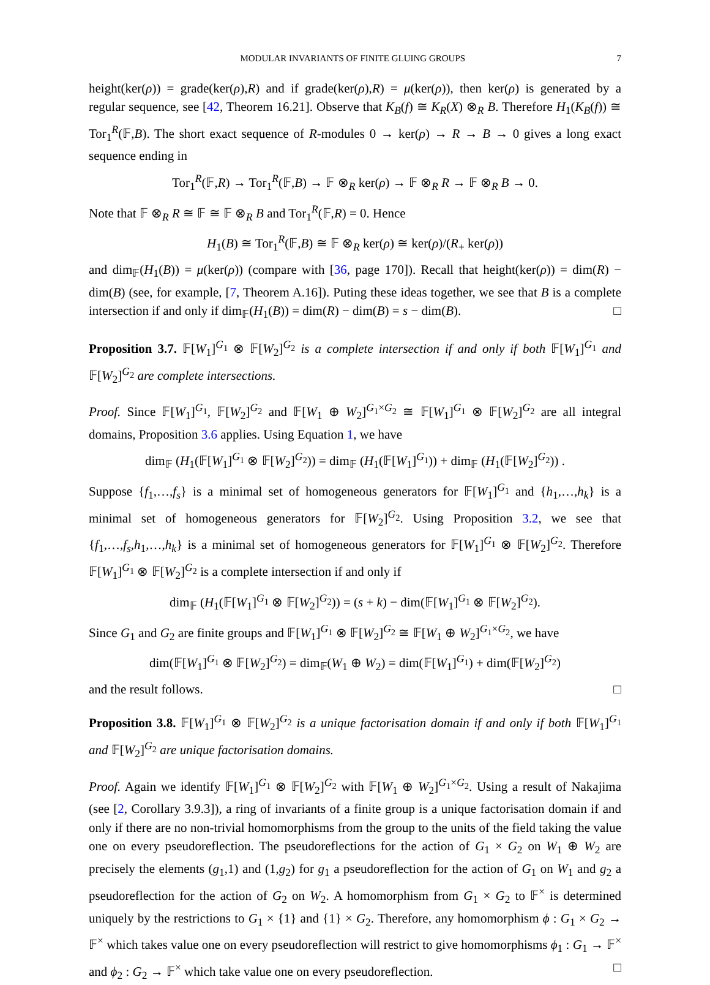MODULAR INVARIANTS OF FINITE GLUING GROUPS 7
height(ker(ρ)) = grade(ker(ρ),R) and if grade(ker(ρ),R) = μ(ker(ρ)), then ker(ρ) is generated by a regular sequence, see [42, Theorem 16.21]. Observe that K<sub>B</sub>(f) ≅ K<sub>R</sub>(X) ⊗<sub>R</sub> B. Therefore H<sub>1</sub>(K<sub>B</sub>(f)) ≅ Tor<sub>1</sub><sup>R</sup>(𝔽,B). The short exact sequence of R-modules 0 → ker(ρ) → R → B → 0 gives a long exact sequence ending in
Tor<sub>1</sub><sup>R</sup>(𝔽,R) → Tor<sub>1</sub><sup>R</sup>(𝔽,B) → 𝔽 ⊗<sub>R</sub> ker(ρ) → 𝔽 ⊗<sub>R</sub> R → 𝔽 ⊗<sub>R</sub> B → 0.
Note that 𝔽 ⊗<sub>R</sub> R ≅ 𝔽 ≅ 𝔽 ⊗<sub>R</sub> B and Tor<sub>1</sub><sup>R</sup>(𝔽,R) = 0. Hence
H<sub>1</sub>(B) ≅ Tor<sub>1</sub><sup>R</sup>(𝔽,B) ≅ 𝔽 ⊗<sub>R</sub> ker(ρ) ≅ ker(ρ)/(R<sub>+</sub> ker(ρ))
and dim<sub>𝔽</sub>(H<sub>1</sub>(B)) = μ(ker(ρ)) (compare with [36, page 170]). Recall that height(ker(ρ)) = dim(R) − dim(B) (see, for example, [7, Theorem A.16]). Puting these ideas together, we see that B is a complete intersection if and only if dim<sub>𝔽</sub>(H<sub>1</sub>(B)) = dim(R) − dim(B) = s − dim(B). □
Proposition 3.7. 𝔽[W<sub>1</sub>]<sup>G<sub>1</sub></sup> ⊗ 𝔽[W<sub>2</sub>]<sup>G<sub>2</sub></sup> is a complete intersection if and only if both 𝔽[W<sub>1</sub>]<sup>G<sub>1</sub></sup> and 𝔽[W<sub>2</sub>]<sup>G<sub>2</sub></sup> are complete intersections.
Proof. Since 𝔽[W<sub>1</sub>]<sup>G<sub>1</sub></sup>, 𝔽[W<sub>2</sub>]<sup>G<sub>2</sub></sup> and 𝔽[W<sub>1</sub> ⊕ W<sub>2</sub>]<sup>G<sub>1</sub>×G<sub>2</sub></sup> ≅ 𝔽[W<sub>1</sub>]<sup>G<sub>1</sub></sup> ⊗ 𝔽[W<sub>2</sub>]<sup>G<sub>2</sub></sup> are all integral domains, Proposition 3.6 applies. Using Equation 1, we have
dim<sub>𝔽</sub> (H<sub>1</sub>(𝔽[W<sub>1</sub>]<sup>G<sub>1</sub></sup> ⊗ 𝔽[W<sub>2</sub>]<sup>G<sub>2</sub></sup>)) = dim<sub>𝔽</sub> (H<sub>1</sub>(𝔽[W<sub>1</sub>]<sup>G<sub>1</sub></sup>)) + dim<sub>𝔽</sub> (H<sub>1</sub>(𝔽[W<sub>2</sub>]<sup>G<sub>2</sub></sup>)) .
Suppose {f<sub>1</sub>,…,f<sub>s</sub>} is a minimal set of homogeneous generators for 𝔽[W<sub>1</sub>]<sup>G<sub>1</sub></sup> and {h<sub>1</sub>,…,h<sub>k</sub>} is a minimal set of homogeneous generators for 𝔽[W<sub>2</sub>]<sup>G<sub>2</sub></sup>. Using Proposition 3.2, we see that {f<sub>1</sub>,…,f<sub>s</sub>,h<sub>1</sub>,…,h<sub>k</sub>} is a minimal set of homogeneous generators for 𝔽[W<sub>1</sub>]<sup>G<sub>1</sub></sup> ⊗ 𝔽[W<sub>2</sub>]<sup>G<sub>2</sub></sup>. Therefore 𝔽[W<sub>1</sub>]<sup>G<sub>1</sub></sup> ⊗ 𝔽[W<sub>2</sub>]<sup>G<sub>2</sub></sup> is a complete intersection if and only if
dim<sub>𝔽</sub> (H<sub>1</sub>(𝔽[W<sub>1</sub>]<sup>G<sub>1</sub></sup> ⊗ 𝔽[W<sub>2</sub>]<sup>G<sub>2</sub></sup>)) = (s + k) − dim(𝔽[W<sub>1</sub>]<sup>G<sub>1</sub></sup> ⊗ 𝔽[W<sub>2</sub>]<sup>G<sub>2</sub></sup>).
Since G<sub>1</sub> and G<sub>2</sub> are finite groups and 𝔽[W<sub>1</sub>]<sup>G<sub>1</sub></sup> ⊗ 𝔽[W<sub>2</sub>]<sup>G<sub>2</sub></sup> ≅ 𝔽[W<sub>1</sub> ⊕ W<sub>2</sub>]<sup>G<sub>1</sub>×G<sub>2</sub></sup>, we have
dim(𝔽[W<sub>1</sub>]<sup>G<sub>1</sub></sup> ⊗ 𝔽[W<sub>2</sub>]<sup>G<sub>2</sub></sup>) = dim<sub>𝔽</sub>(W<sub>1</sub> ⊕ W<sub>2</sub>) = dim(𝔽[W<sub>1</sub>]<sup>G<sub>1</sub></sup>) + dim(𝔽[W<sub>2</sub>]<sup>G<sub>2</sub></sup>)
and the result follows. □
Proposition 3.8. 𝔽[W<sub>1</sub>]<sup>G<sub>1</sub></sup> ⊗ 𝔽[W<sub>2</sub>]<sup>G<sub>2</sub></sup> is a unique factorisation domain if and only if both 𝔽[W<sub>1</sub>]<sup>G<sub>1</sub></sup> and 𝔽[W<sub>2</sub>]<sup>G<sub>2</sub></sup> are unique factorisation domains.
Proof. Again we identify 𝔽[W<sub>1</sub>]<sup>G<sub>1</sub></sup> ⊗ 𝔽[W<sub>2</sub>]<sup>G<sub>2</sub></sup> with 𝔽[W<sub>1</sub> ⊕ W<sub>2</sub>]<sup>G<sub>1</sub>×G<sub>2</sub></sup>. Using a result of Nakajima (see [2, Corollary 3.9.3]), a ring of invariants of a finite group is a unique factorisation domain if and only if there are no non-trivial homomorphisms from the group to the units of the field taking the value one on every pseudoreflection. The pseudoreflections for the action of G<sub>1</sub> × G<sub>2</sub> on W<sub>1</sub> ⊕ W<sub>2</sub> are precisely the elements (g<sub>1</sub>,1) and (1,g<sub>2</sub>) for g<sub>1</sub> a pseudoreflection for the action of G<sub>1</sub> on W<sub>1</sub> and g<sub>2</sub> a pseudoreflection for the action of G<sub>2</sub> on W<sub>2</sub>. A homomorphism from G<sub>1</sub> × G<sub>2</sub> to 𝔽<sup>×</sup> is determined uniquely by the restrictions to G<sub>1</sub> × {1} and {1} × G<sub>2</sub>. Therefore, any homomorphism ϕ : G<sub>1</sub> × G<sub>2</sub> → 𝔽<sup>×</sup> which takes value one on every pseudoreflection will restrict to give homomorphisms ϕ<sub>1</sub> : G<sub>1</sub> → 𝔽<sup>×</sup> and ϕ<sub>2</sub> : G<sub>2</sub> → 𝔽<sup>×</sup> which take value one on every pseudoreflection. □